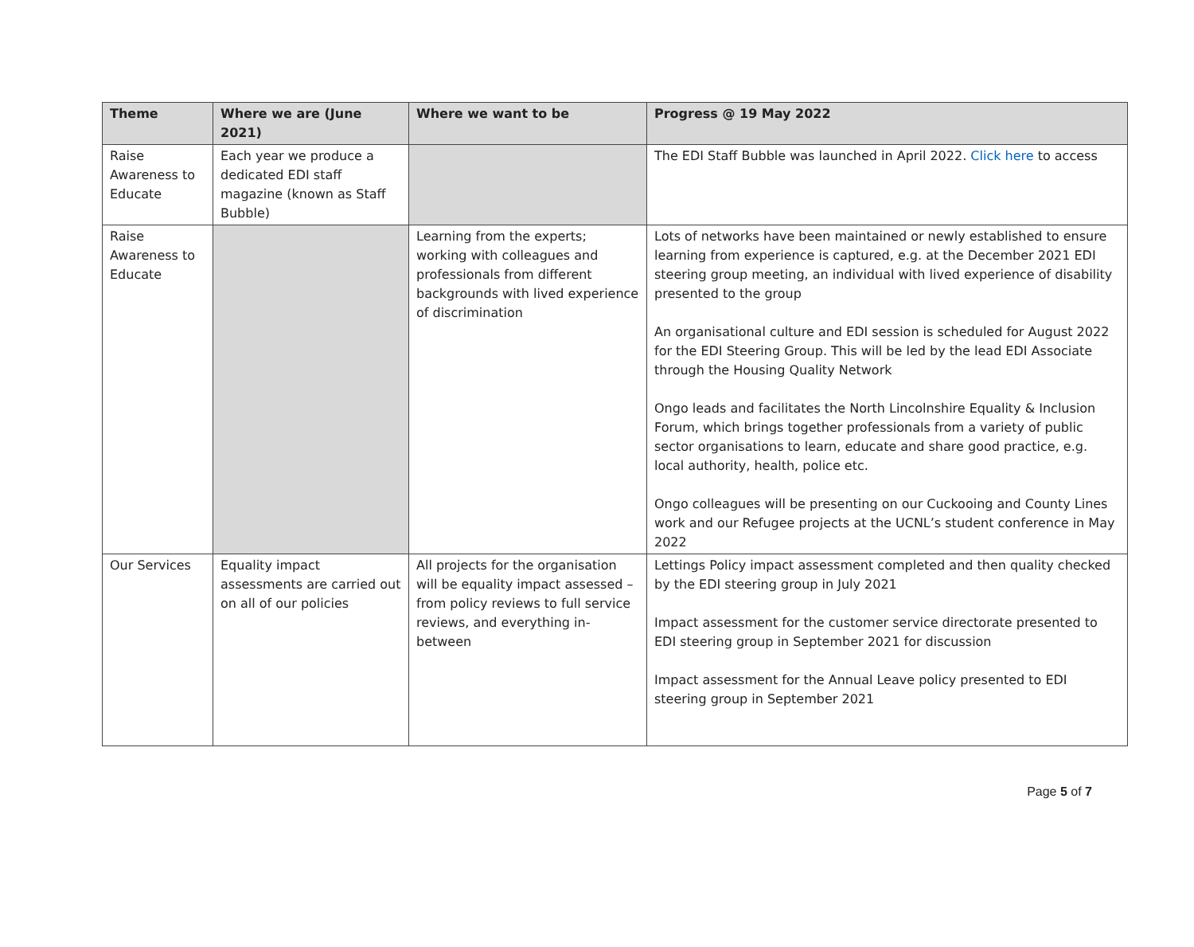| Theme | Where we are (June 2021) | Where we want to be | Progress @ 19 May 2022 |
| --- | --- | --- | --- |
| Raise Awareness to Educate | Each year we produce a dedicated EDI staff magazine (known as Staff Bubble) | | The EDI Staff Bubble was launched in April 2022. Click here to access |
| Raise Awareness to Educate | | Learning from the experts; working with colleagues and professionals from different backgrounds with lived experience of discrimination | Lots of networks have been maintained or newly established to ensure learning from experience is captured, e.g. at the December 2021 EDI steering group meeting, an individual with lived experience of disability presented to the group An organisational culture and EDI session is scheduled for August 2022 for the EDI Steering Group. This will be led by the lead EDI Associate through the Housing Quality Network Ongo leads and facilitates the North Lincolnshire Equality & Inclusion Forum, which brings together professionals from a variety of public sector organisations to learn, educate and share good practice, e.g. local authority, health, police etc. Ongo colleagues will be presenting on our Cuckooing and County Lines work and our Refugee projects at the UCNL’s student conference in May 2022 |
| Our Services | Equality impact assessments are carried out on all of our policies | All projects for the organisation will be equality impact assessed – from policy reviews to full service reviews, and everything in-between | Lettings Policy impact assessment completed and then quality checked by the EDI steering group in July 2021 Impact assessment for the customer service directorate presented to EDI steering group in September 2021 for discussion Impact assessment for the Annual Leave policy presented to EDI steering group in September 2021 |
Page 5 of 7